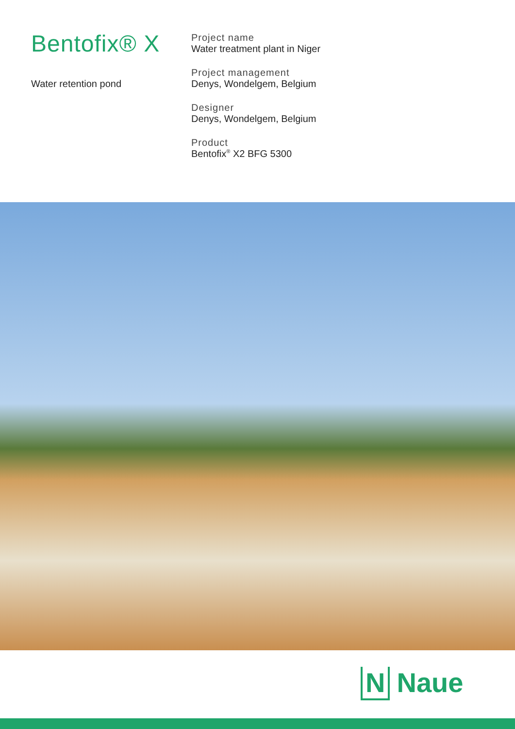Bentofix® X
Water retention pond
Project name
Water treatment plant in Niger
Project management
Denys, Wondelgem, Belgium
Designer
Denys, Wondelgem, Belgium
Product
Bentofix<sup>®</sup> X2 BFG 5300
N Naue